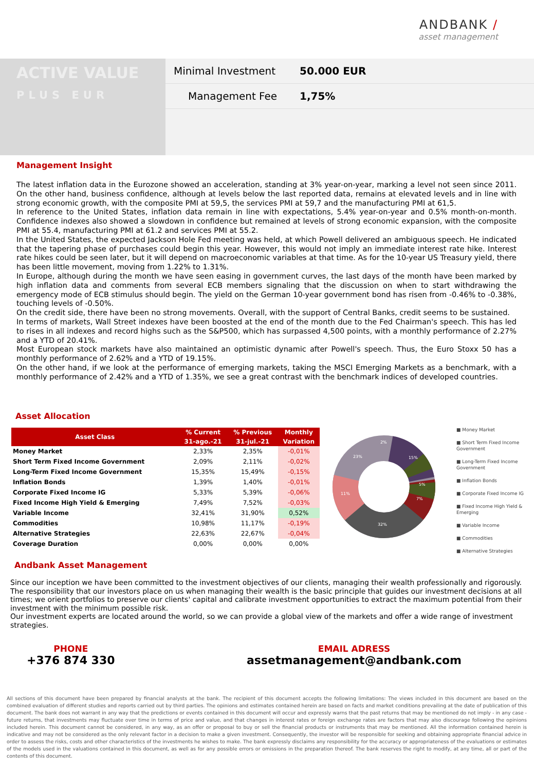ANDBANK /
asset management
ACTIVE VALUE
PLUS EUR
Minimal Investment 50.000 EUR
Management Fee 1,75%
Management Insight
The latest inflation data in the Eurozone showed an acceleration, standing at 3% year-on-year, marking a level not seen since 2011. On the other hand, business confidence, although at levels below the last reported data, remains at elevated levels and in line with strong economic growth, with the composite PMI at 59,5, the services PMI at 59,7 and the manufacturing PMI at 61,5.
In reference to the United States, inflation data remain in line with expectations, 5.4% year-on-year and 0.5% month-on-month. Confidence indexes also showed a slowdown in confidence but remained at levels of strong economic expansion, with the composite PMI at 55.4, manufacturing PMI at 61.2 and services PMI at 55.2.
In the United States, the expected Jackson Hole Fed meeting was held, at which Powell delivered an ambiguous speech. He indicated that the tapering phase of purchases could begin this year. However, this would not imply an immediate interest rate hike. Interest rate hikes could be seen later, but it will depend on macroeconomic variables at that time. As for the 10-year US Treasury yield, there has been little movement, moving from 1.22% to 1.31%.
In Europe, although during the month we have seen easing in government curves, the last days of the month have been marked by high inflation data and comments from several ECB members signaling that the discussion on when to start withdrawing the emergency mode of ECB stimulus should begin. The yield on the German 10-year government bond has risen from -0.46% to -0.38%, touching levels of -0.50%.
On the credit side, there have been no strong movements. Overall, with the support of Central Banks, credit seems to be sustained.
In terms of markets, Wall Street indexes have been boosted at the end of the month due to the Fed Chairman's speech. This has led to rises in all indexes and record highs such as the S&P500, which has surpassed 4,500 points, with a monthly performance of 2.27% and a YTD of 20.41%.
Most European stock markets have also maintained an optimistic dynamic after Powell's speech. Thus, the Euro Stoxx 50 has a monthly performance of 2.62% and a YTD of 19.15%.
On the other hand, if we look at the performance of emerging markets, taking the MSCI Emerging Markets as a benchmark, with a monthly performance of 2.42% and a YTD of 1.35%, we see a great contrast with the benchmark indices of developed countries.
Asset Allocation
| Asset Class | % Current | % Previous | Monthly |
| --- | --- | --- | --- |
| | 31-ago.-21 | 31-jul.-21 | Variation |
| Money Market | 2,33% | 2,35% | -0,01% |
| Short Term Fixed Income Government | 2,09% | 2,11% | -0,02% |
| Long-Term Fixed Income Government | 15,35% | 15,49% | -0,15% |
| Inflation Bonds | 1,39% | 1,40% | -0,01% |
| Corporate Fixed Income IG | 5,33% | 5,39% | -0,06% |
| Fixed Income High Yield & Emerging | 7,49% | 7,52% | -0,03% |
| Variable Income | 32,41% | 31,90% | 0,52% |
| Commodities | 10,98% | 11,17% | -0,19% |
| Alternative Strategies | 22,63% | 22,67% | -0,04% |
| Coverage Duration | 0,00% | 0,00% | 0,00% |
2%
15%
5%
7%
32%
11%
23%
■ Money Market
■ Short Term Fixed Income Government
■ Long-Term Fixed Income Government
■ Inflation Bonds
■ Corporate Fixed Income IG
■ Fixed Income High Yield & Emerging
■ Variable Income
■ Commodities
■ Alternative Strategies
Andbank Asset Management
Since our inception we have been committed to the investment objectives of our clients, managing their wealth professionally and rigorously. The responsibility that our investors place on us when managing their wealth is the basic principle that guides our investment decisions at all times; we orient portfolios to preserve our clients' capital and calibrate investment opportunities to extract the maximum potential from their investment with the minimum possible risk.
Our investment experts are located around the world, so we can provide a global view of the markets and offer a wide range of investment strategies.
PHONE
+376 874 330
EMAIL ADRESS
assetmanagement@andbank.com
All sections of this document have been prepared by financial analysts at the bank. The recipient of this document accepts the following limitations: The views included in this document are based on the combined evaluation of different studies and reports carried out by third parties. The opinions and estimates contained herein are based on facts and market conditions prevailing at the date of publication of this document. The bank does not warrant in any way that the predictions or events contained in this document will occur and expressly warns that the past returns that may be mentioned do not imply - in any case - future returns, that investments may fluctuate over time in terms of price and value, and that changes in interest rates or foreign exchange rates are factors that may also discourage following the opinions included herein. This document cannot be considered, in any way, as an offer or proposal to buy or sell the financial products or instruments that may be mentioned. All the information contained herein is indicative and may not be considered as the only relevant factor in a decision to make a given investment. Consequently, the investor will be responsible for seeking and obtaining appropriate financial advice in order to assess the risks, costs and other characteristics of the investments he wishes to make. The bank expressly disclaims any responsibility for the accuracy or appropriateness of the evaluations or estimates of the models used in the valuations contained in this document, as well as for any possible errors or omissions in the preparation thereof. The bank reserves the right to modify, at any time, all or part of the contents of this document.